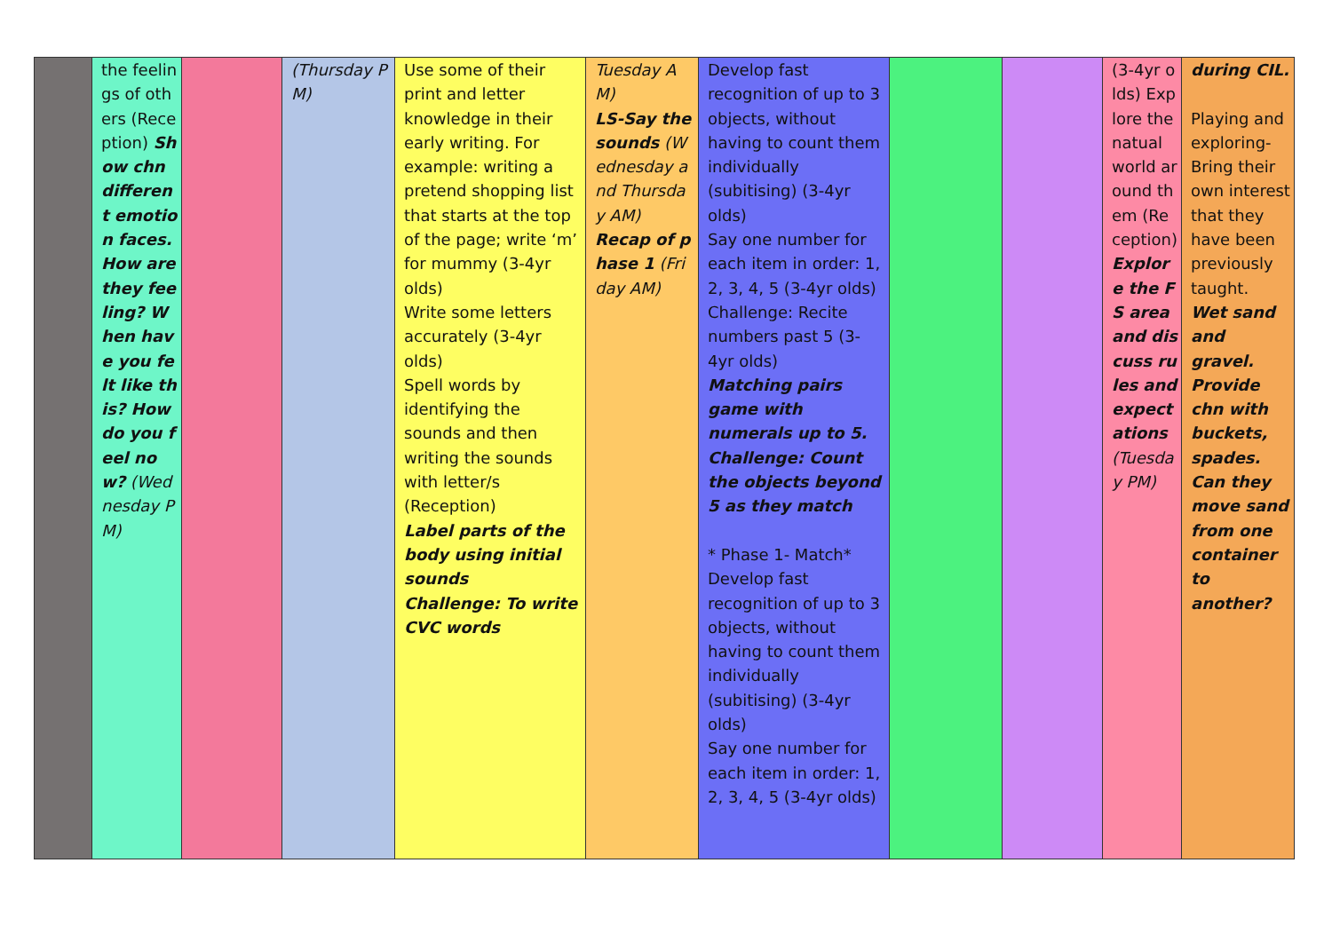| | the feelings of others (Reception) Show chn different emotion faces. How are they feeling? When have you felt like this? How do you feel now? (Wednesday PM) | | (Thursday PM) | Use some of their print and letter knowledge in their early writing. For example: writing a pretend shopping list that starts at the top of the page; write ‘m’ for mummy (3-4yr olds) Write some letters accurately (3-4yr olds) Spell words by identifying the sounds and then writing the sounds with letter/s (Reception) Label parts of the body using initial sounds Challenge: To write CVC words | Tuesday AM) LS-Say the sounds (Wednesday and Thursday AM) Recap of phase 1 (Friday AM) | Develop fast recognition of up to 3 objects, without having to count them individually (subitising) (3-4yr olds) Say one number for each item in order: 1, 2, 3, 4, 5 (3-4yr olds) Challenge: Recite numbers past 5 (3-4yr olds) Matching pairs game with numerals up to 5. Challenge: Count the objects beyond 5 as they match * Phase 1- Match* Develop fast recognition of up to 3 objects, without having to count them individually (subitising) (3-4yr olds) Say one number for each item in order: 1, 2, 3, 4, 5 (3-4yr olds) | | | (3-4yr olds) Explore the natual world around them (Reception) Explore the FS area and discuss rules and expectations (Tuesday PM) | during CIL. Playing and exploring- Bring their own interest that they have been previously taught. Wet sand and gravel. Provide chn with buckets, spades. Can they move sand from one container to another? |